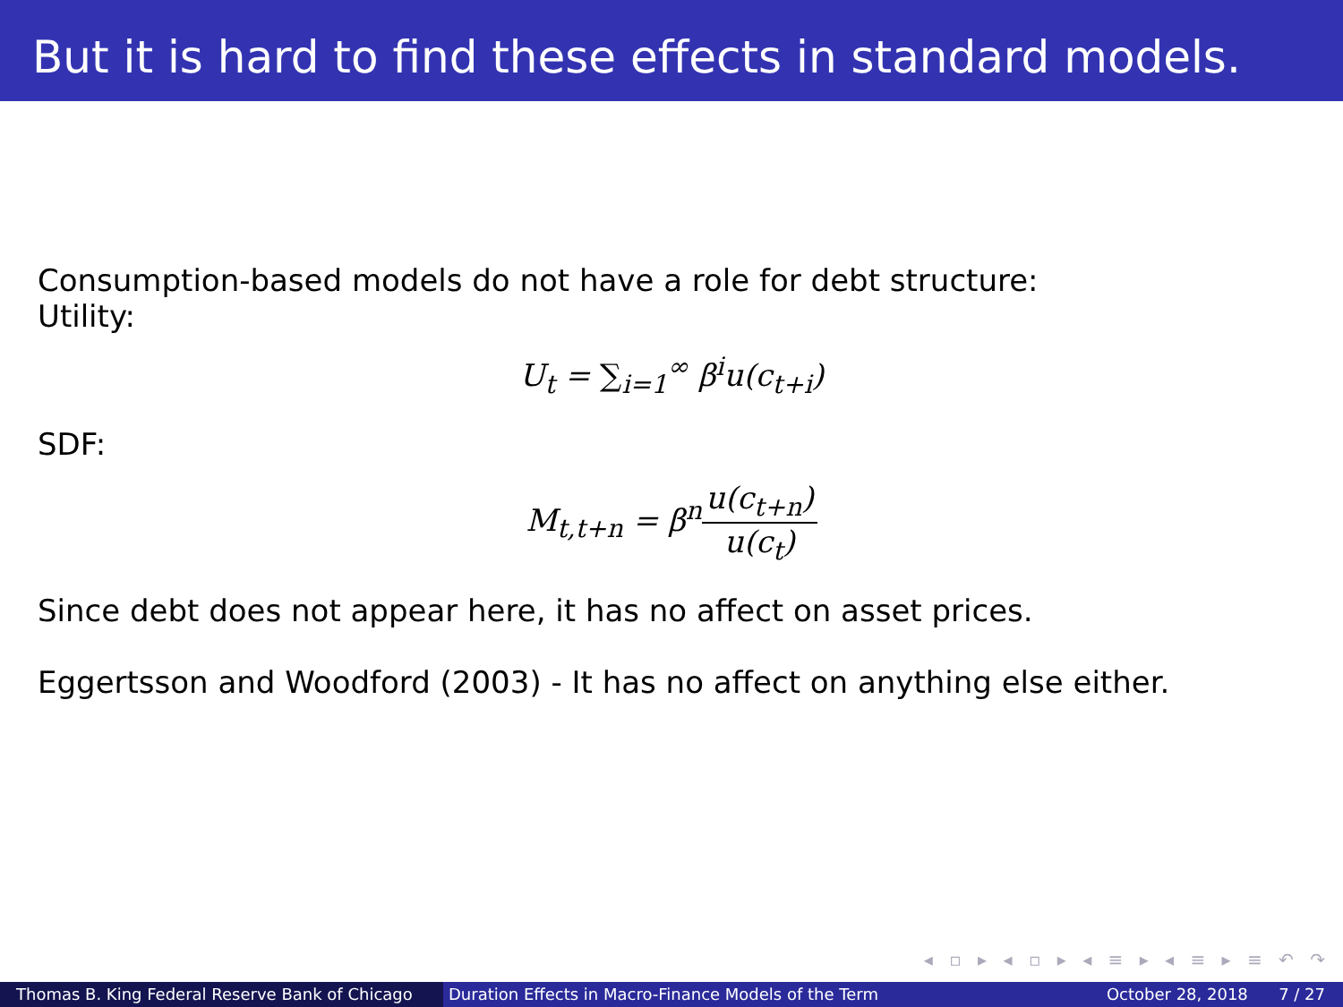But it is hard to find these effects in standard models.
Consumption-based models do not have a role for debt structure:
Utility:
U<sub>t</sub> = ∑<sub>i=1</sub><sup>∞</sup> β<sup>i</sup>u(c<sub>t+i</sub>)
SDF:
M<sub>t,t+n</sub> = β<sup>n</sup>u(c<sub>t+n</sub>) u(c<sub>t</sub>)
Since debt does not appear here, it has no affect on asset prices.
Eggertsson and Woodford (2003) - It has no affect on anything else either.
◂ ▫ ▸ ◂ ▫ ▸ ◂ ≡ ▸ ◂ ≡ ▸ ≡ ↶ ↷
Thomas B. King Federal Reserve Bank of Chicago
Duration Effects in Macro-Finance Models of the Term October 28, 2018 7 / 27